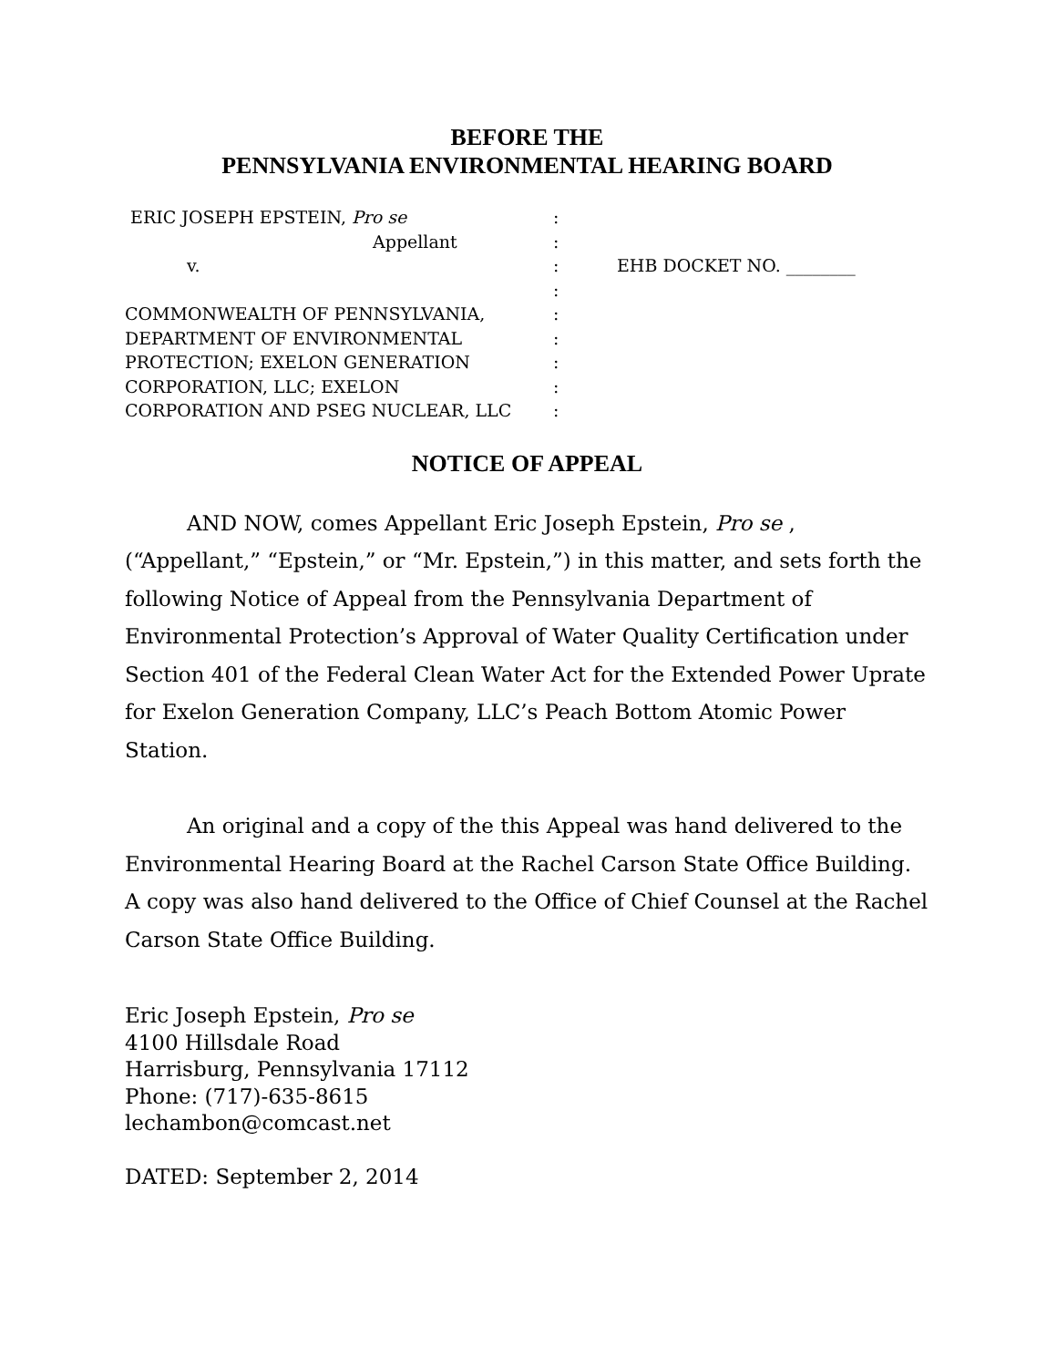BEFORE THE
PENNSYLVANIA ENVIRONMENTAL HEARING BOARD
ERIC JOSEPH EPSTEIN, Pro se
Appellant
v.
COMMONWEALTH OF PENNSYLVANIA,
DEPARTMENT OF ENVIRONMENTAL
PROTECTION; EXELON GENERATION
CORPORATION, LLC; EXELON
CORPORATION AND PSEG NUCLEAR, LLC
:
:
:
:
:
:
:
:
:
EHB DOCKET NO. ________
NOTICE OF APPEAL
AND NOW, comes Appellant Eric Joseph Epstein, Pro se , (“Appellant,” “Epstein,” or “Mr. Epstein,”) in this matter, and sets forth the following Notice of Appeal from the Pennsylvania Department of Environmental Protection’s Approval of Water Quality Certification under Section 401 of the Federal Clean Water Act for the Extended Power Uprate for Exelon Generation Company, LLC’s Peach Bottom Atomic Power Station.
An original and a copy of the this Appeal was hand delivered to the Environmental Hearing Board at the Rachel Carson State Office Building. A copy was also hand delivered to the Office of Chief Counsel at the Rachel Carson State Office Building.
Eric Joseph Epstein, Pro se
4100 Hillsdale Road
Harrisburg, Pennsylvania 17112
Phone: (717)-635-8615
lechambon@comcast.net
DATED: September 2, 2014